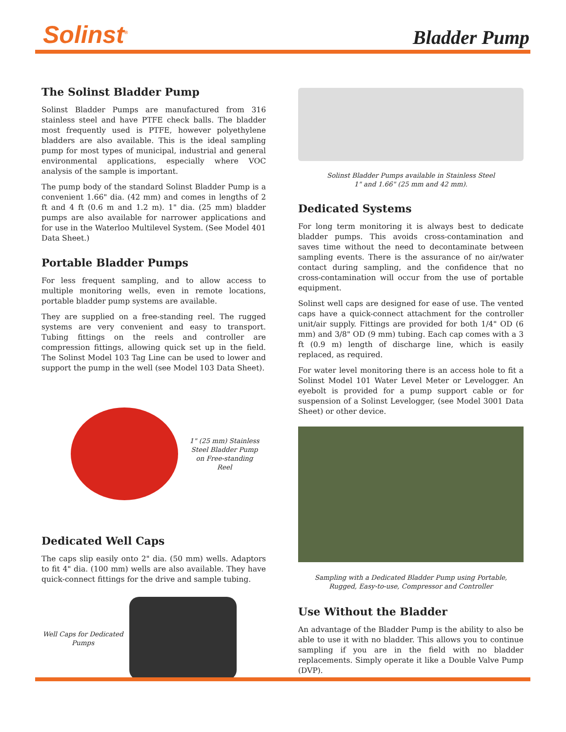Solinst<sup>®</sup>
Bladder Pump
The Solinst Bladder Pump
Solinst Bladder Pumps are manufactured from 316 stainless steel and have PTFE check balls. The bladder most frequently used is PTFE, however polyethylene bladders are also available. This is the ideal sampling pump for most types of municipal, industrial and general environmental applications, especially where VOC analysis of the sample is important.
The pump body of the standard Solinst Bladder Pump is a convenient 1.66" dia. (42 mm) and comes in lengths of 2 ft and 4 ft (0.6 m and 1.2 m). 1" dia. (25 mm) bladder pumps are also available for narrower applications and for use in the Waterloo Multilevel System. (See Model 401 Data Sheet.)
Portable Bladder Pumps
For less frequent sampling, and to allow access to multiple monitoring wells, even in remote locations, portable bladder pump systems are available.
They are supplied on a free-standing reel. The rugged systems are very convenient and easy to transport. Tubing fittings on the reels and controller are compression fittings, allowing quick set up in the field. The Solinst Model 103 Tag Line can be used to lower and support the pump in the well (see Model 103 Data Sheet).
1" (25 mm) Stainless Steel Bladder Pump on Free-standing Reel
Dedicated Well Caps
The caps slip easily onto 2" dia. (50 mm) wells. Adaptors to fit 4" dia. (100 mm) wells are also available. They have quick-connect fittings for the drive and sample tubing.
Well Caps for Dedicated Pumps
Solinst Bladder Pumps available in Stainless Steel
1" and 1.66" (25 mm and 42 mm).
Dedicated Systems
For long term monitoring it is always best to dedicate bladder pumps. This avoids cross-contamination and saves time without the need to decontaminate between sampling events. There is the assurance of no air/water contact during sampling, and the confidence that no cross-contamination will occur from the use of portable equipment.
Solinst well caps are designed for ease of use. The vented caps have a quick-connect attachment for the controller unit/air supply. Fittings are provided for both 1/4" OD (6 mm) and 3/8" OD (9 mm) tubing. Each cap comes with a 3 ft (0.9 m) length of discharge line, which is easily replaced, as required.
For water level monitoring there is an access hole to fit a Solinst Model 101 Water Level Meter or Levelogger. An eyebolt is provided for a pump support cable or for suspension of a Solinst Levelogger, (see Model 3001 Data Sheet) or other device.
Sampling with a Dedicated Bladder Pump using Portable,
Rugged, Easy-to-use, Compressor and Controller
Use Without the Bladder
An advantage of the Bladder Pump is the ability to also be able to use it with no bladder. This allows you to continue sampling if you are in the field with no bladder replacements. Simply operate it like a Double Valve Pump (DVP).